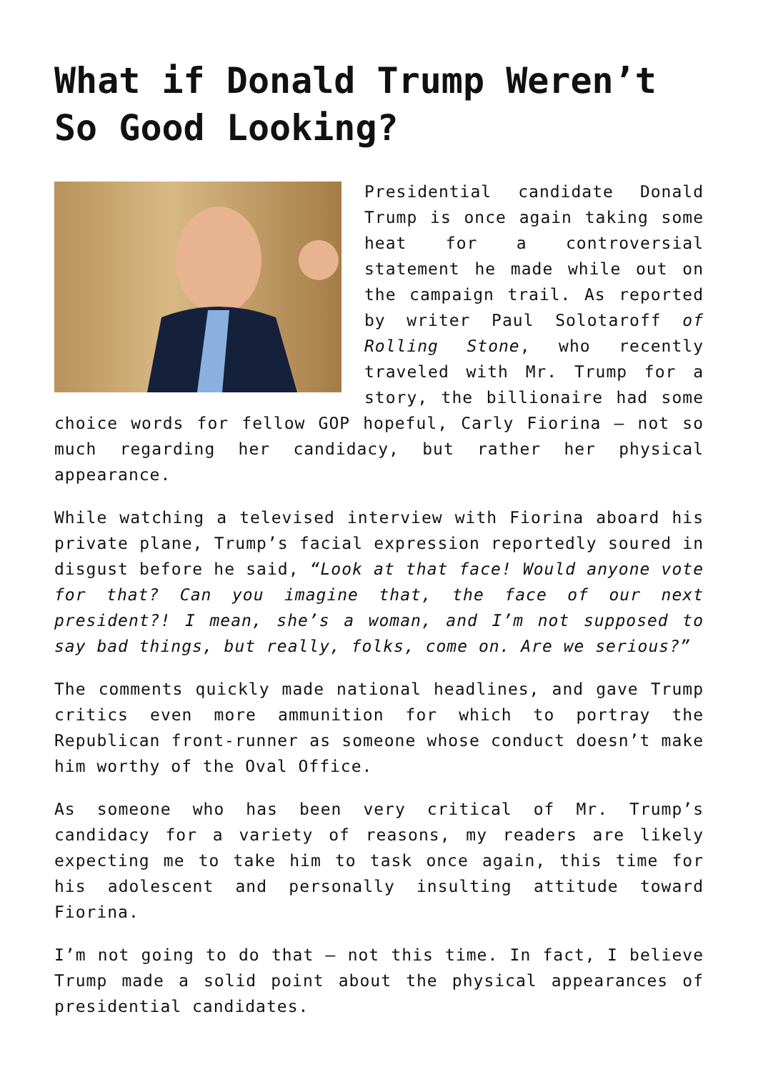What if Donald Trump Weren’t So Good Looking?
Presidential candidate Donald Trump is once again taking some heat for a controversial statement he made while out on the campaign trail. As reported by writer Paul Solotaroff of Rolling Stone, who recently traveled with Mr. Trump for a story, the billionaire had some choice words for fellow GOP hopeful, Carly Fiorina – not so much regarding her candidacy, but rather her physical appearance.
While watching a televised interview with Fiorina aboard his private plane, Trump’s facial expression reportedly soured in disgust before he said, “Look at that face! Would anyone vote for that? Can you imagine that, the face of our next president?! I mean, she’s a woman, and I’m not supposed to say bad things, but really, folks, come on. Are we serious?”
The comments quickly made national headlines, and gave Trump critics even more ammunition for which to portray the Republican front-runner as someone whose conduct doesn’t make him worthy of the Oval Office.
As someone who has been very critical of Mr. Trump’s candidacy for a variety of reasons, my readers are likely expecting me to take him to task once again, this time for his adolescent and personally insulting attitude toward Fiorina.
I’m not going to do that – not this time. In fact, I believe Trump made a solid point about the physical appearances of presidential candidates.